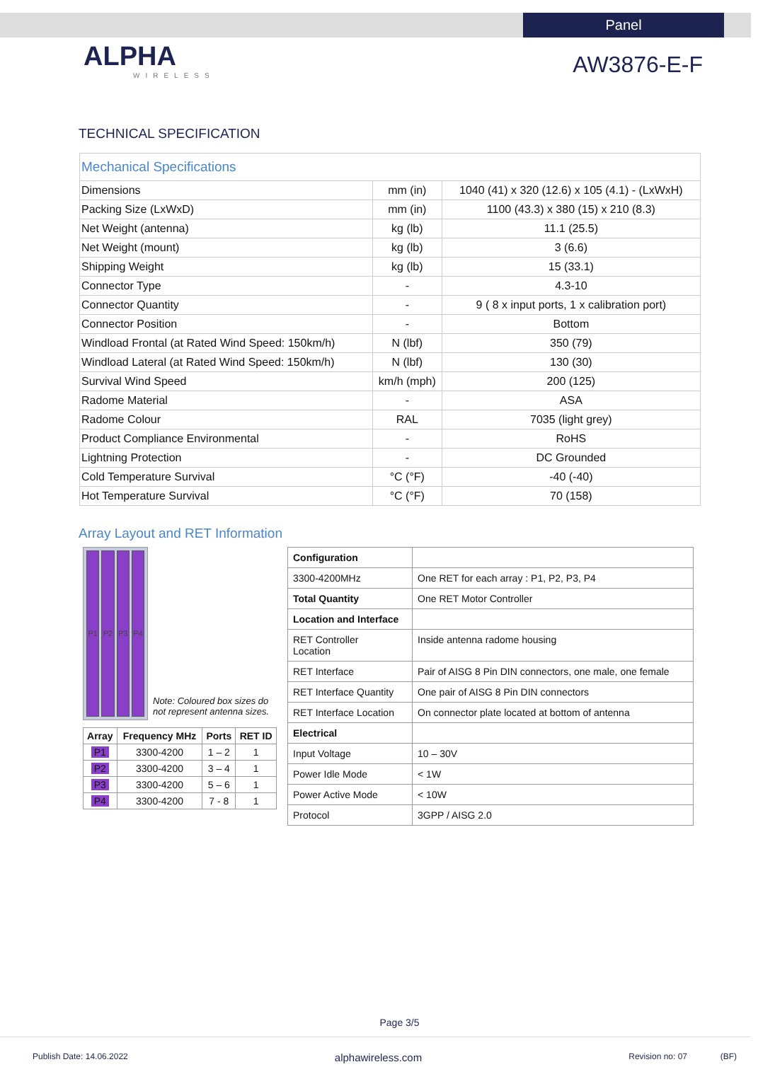Panel
ALPHA
WIRELESS
AW3876-E-F
TECHNICAL SPECIFICATION
| Mechanical Specifications | | |
| Dimensions | mm (in) | 1040 (41) x 320 (12.6) x 105 (4.1) - (LxWxH) |
| Packing Size (LxWxD) | mm (in) | 1100 (43.3) x 380 (15) x 210 (8.3) |
| Net Weight (antenna) | kg (lb) | 11.1 (25.5) |
| Net Weight (mount) | kg (lb) | 3 (6.6) |
| Shipping Weight | kg (lb) | 15 (33.1) |
| Connector Type | - | 4.3-10 |
| Connector Quantity | - | 9 ( 8 x input ports, 1 x calibration port) |
| Connector Position | - | Bottom |
| Windload Frontal (at Rated Wind Speed: 150km/h) | N (lbf) | 350 (79) |
| Windload Lateral (at Rated Wind Speed: 150km/h) | N (lbf) | 130 (30) |
| Survival Wind Speed | km/h (mph) | 200 (125) |
| Radome Material | - | ASA |
| Radome Colour | RAL | 7035 (light grey) |
| Product Compliance Environmental | - | RoHS |
| Lightning Protection | - | DC Grounded |
| Cold Temperature Survival | °C (°F) | -40 (-40) |
| Hot Temperature Survival | °C (°F) | 70 (158) |
Array Layout and RET Information
P1 P2 P3 P4
Note: Coloured box sizes do not represent antenna sizes.
| Array | Frequency MHz | Ports | RET ID |
| --- | --- | --- | --- |
| P1 | 3300-4200 | 1 – 2 | 1 |
| P2 | 3300-4200 | 3 – 4 | 1 |
| P3 | 3300-4200 | 5 – 6 | 1 |
| P4 | 3300-4200 | 7 - 8 | 1 |
| Configuration | |
| 3300-4200MHz | One RET for each array : P1, P2, P3, P4 |
| Total Quantity | One RET Motor Controller |
| Location and Interface | |
| RET Controller Location | Inside antenna radome housing |
| RET Interface | Pair of AISG 8 Pin DIN connectors, one male, one female |
| RET Interface Quantity | One pair of AISG 8 Pin DIN connectors |
| RET Interface Location | On connector plate located at bottom of antenna |
| Electrical | |
| Input Voltage | 10 – 30V |
| Power Idle Mode | < 1W |
| Power Active Mode | < 10W |
| Protocol | 3GPP / AISG 2.0 |
Page 3/5
Publish Date: 14.06.2022 alphawireless.com Revision no: 07 (BF)